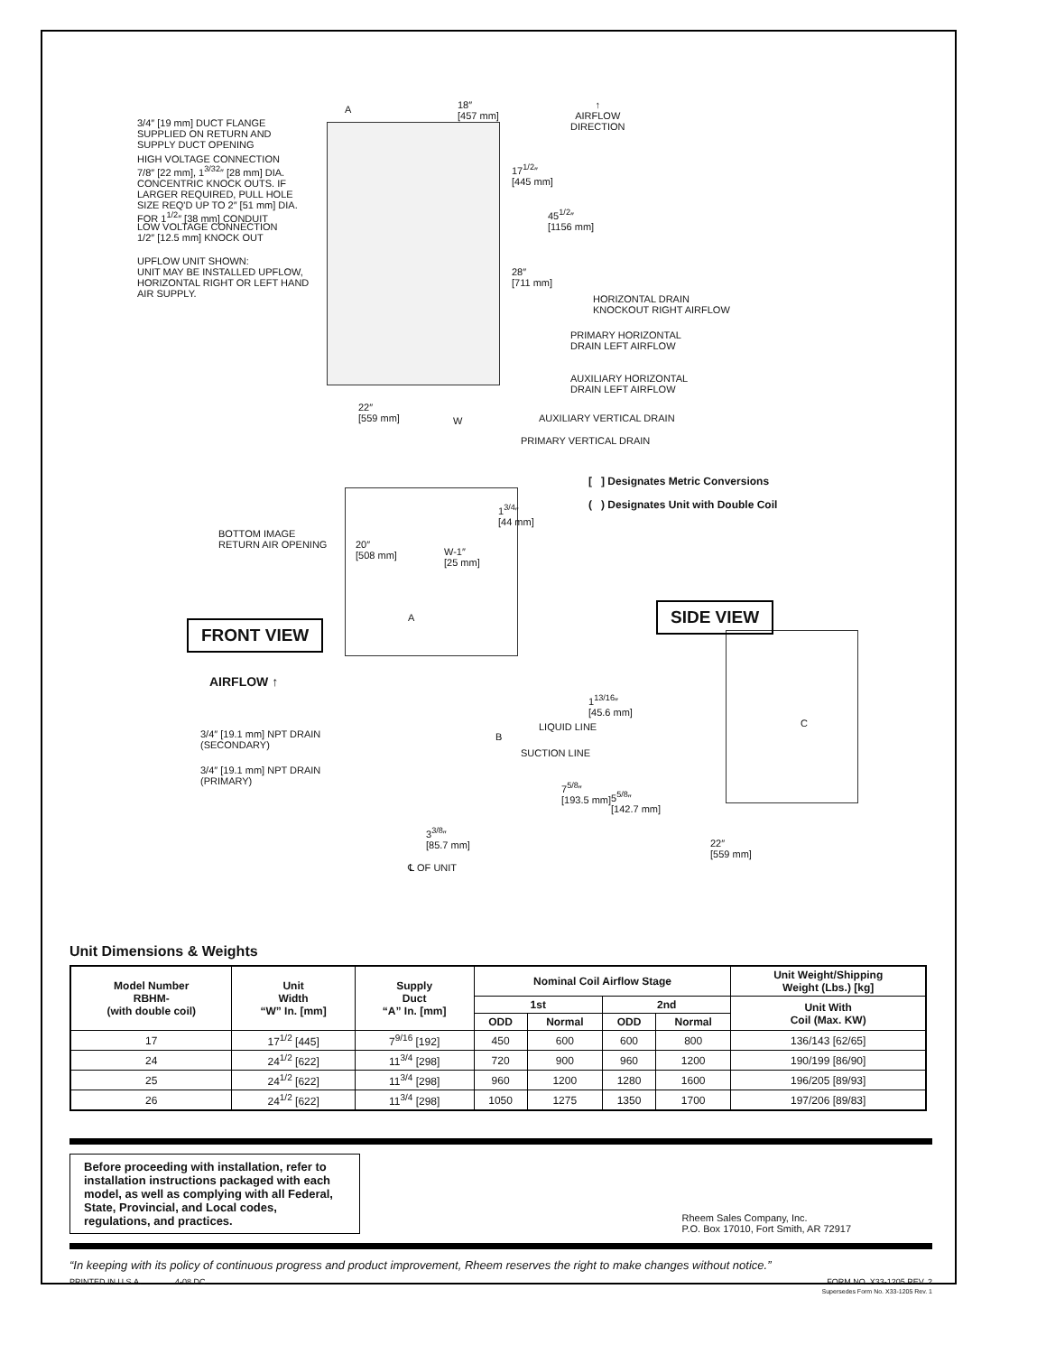3/4″ [19 mm] DUCT FLANGE
SUPPLIED ON RETURN AND
SUPPLY DUCT OPENING
A
18″
[457 mm]
↑
AIRFLOW
DIRECTION
HIGH VOLTAGE CONNECTION
7/8″ [22 mm], 1<sup>3/32</sup>″ [28 mm] DIA.
CONCENTRIC KNOCK OUTS. IF
LARGER REQUIRED, PULL HOLE
SIZE REQ'D UP TO 2″ [51 mm] DIA.
FOR 1<sup>1/2</sup>″ [38 mm] CONDUIT
17<sup>1/2</sup>″
[445 mm]
45<sup>1/2</sup>″
[1156 mm]
LOW VOLTAGE CONNECTION
1/2″ [12.5 mm] KNOCK OUT
UPFLOW UNIT SHOWN:
UNIT MAY BE INSTALLED UPFLOW,
HORIZONTAL RIGHT OR LEFT HAND
AIR SUPPLY.
28″
[711 mm]
HORIZONTAL DRAIN
KNOCKOUT RIGHT AIRFLOW
PRIMARY HORIZONTAL
DRAIN LEFT AIRFLOW
AUXILIARY HORIZONTAL
DRAIN LEFT AIRFLOW
AUXILIARY VERTICAL DRAIN
22″
[559 mm]
W
PRIMARY VERTICAL DRAIN
[ ] Designates Metric Conversions
( ) Designates Unit with Double Coil
1<sup>3/4</sup>″
[44 mm]
BOTTOM IMAGE
RETURN AIR OPENING
20″
[508 mm]
W-1″
[25 mm]
FRONT VIEW
SIDE VIEW
A
AIRFLOW ↑
B
1<sup>13/16</sup>″
[45.6 mm]
LIQUID LINE
SUCTION LINE
C
3/4″ [19.1 mm] NPT DRAIN
(SECONDARY)
3/4″ [19.1 mm] NPT DRAIN
(PRIMARY)
7<sup>5/8</sup>″
[193.5 mm]
5<sup>5/8</sup>″
[142.7 mm]
3<sup>3/8</sup>″
[85.7 mm]
℄ OF UNIT
22″
[559 mm]
Unit Dimensions & Weights
| Model Number RBHM- (with double coil) | Unit Width “W” In. [mm] | Supply Duct “A” In. [mm] | Nominal Coil Airflow Stage | | | | Unit Weight/Shipping Weight (Lbs.) [kg] |
| --- | --- | --- | --- | --- | --- | --- | --- |
| | | | 1st | | 2nd | | Unit With Coil (Max. KW) |
| | | | ODD | Normal | ODD | Normal | |
| 17 | 17<sup>1/2</sup> [445] | 7<sup>9/16</sup> [192] | 450 | 600 | 600 | 800 | 136/143 [62/65] |
| 24 | 24<sup>1/2</sup> [622] | 11<sup>3/4</sup> [298] | 720 | 900 | 960 | 1200 | 190/199 [86/90] |
| 25 | 24<sup>1/2</sup> [622] | 11<sup>3/4</sup> [298] | 960 | 1200 | 1280 | 1600 | 196/205 [89/93] |
| 26 | 24<sup>1/2</sup> [622] | 11<sup>3/4</sup> [298] | 1050 | 1275 | 1350 | 1700 | 197/206 [89/83] |
Before proceeding with installation, refer to installation instructions packaged with each model, as well as complying with all Federal, State, Provincial, and Local codes, regulations, and practices.
Rheem Sales Company, Inc.
P.O. Box 17010, Fort Smith, AR 72917
“In keeping with its policy of continuous progress and product improvement, Rheem reserves the right to make changes without notice.”
PRINTED IN U.S.A. 4-08 DC
FORM NO. X33-1205 REV. 2
Supersedes Form No. X33-1205 Rev. 1